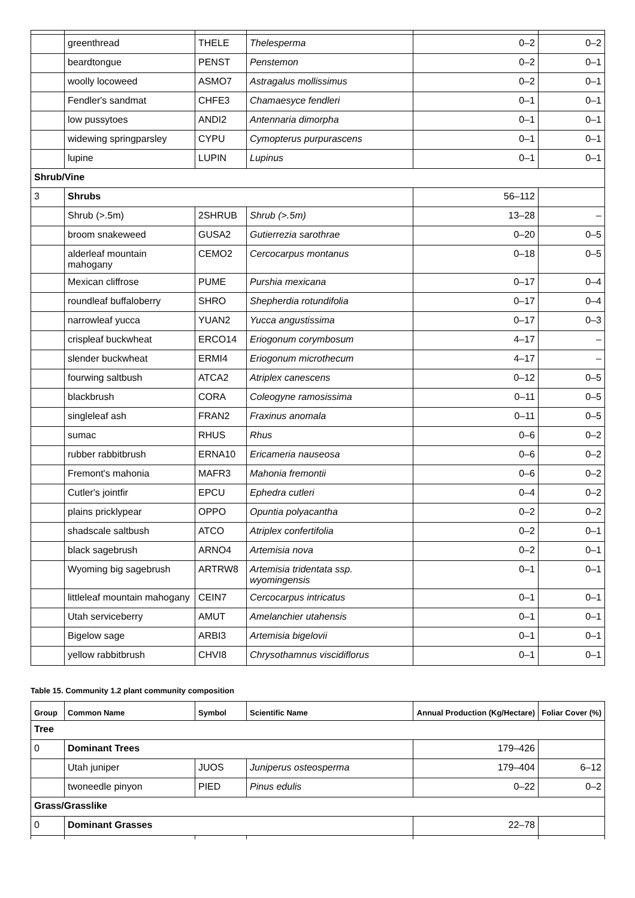| | greenthread | THELE | Thelesperma | 0–2 | 0–2 |
| | beardtongue | PENST | Penstemon | 0–2 | 0–1 |
| | woolly locoweed | ASMO7 | Astragalus mollissimus | 0–2 | 0–1 |
| | Fendler's sandmat | CHFE3 | Chamaesyce fendleri | 0–1 | 0–1 |
| | low pussytoes | ANDI2 | Antennaria dimorpha | 0–1 | 0–1 |
| | widewing springparsley | CYPU | Cymopterus purpurascens | 0–1 | 0–1 |
| | lupine | LUPIN | Lupinus | 0–1 | 0–1 |
| Shrub/Vine | | | | | |
| 3 | Shrubs | | | 56–112 | |
| | Shrub (>.5m) | 2SHRUB | Shrub (>.5m) | 13–28 | – |
| | broom snakeweed | GUSA2 | Gutierrezia sarothrae | 0–20 | 0–5 |
| | alderleaf mountain mahogany | CEMO2 | Cercocarpus montanus | 0–18 | 0–5 |
| | Mexican cliffrose | PUME | Purshia mexicana | 0–17 | 0–4 |
| | roundleaf buffaloberry | SHRO | Shepherdia rotundifolia | 0–17 | 0–4 |
| | narrowleaf yucca | YUAN2 | Yucca angustissima | 0–17 | 0–3 |
| | crispleaf buckwheat | ERCO14 | Eriogonum corymbosum | 4–17 | – |
| | slender buckwheat | ERMI4 | Eriogonum microthecum | 4–17 | – |
| | fourwing saltbush | ATCA2 | Atriplex canescens | 0–12 | 0–5 |
| | blackbrush | CORA | Coleogyne ramosissima | 0–11 | 0–5 |
| | singleleaf ash | FRAN2 | Fraxinus anomala | 0–11 | 0–5 |
| | sumac | RHUS | Rhus | 0–6 | 0–2 |
| | rubber rabbitbrush | ERNA10 | Ericameria nauseosa | 0–6 | 0–2 |
| | Fremont's mahonia | MAFR3 | Mahonia fremontii | 0–6 | 0–2 |
| | Cutler's jointfir | EPCU | Ephedra cutleri | 0–4 | 0–2 |
| | plains pricklypear | OPPO | Opuntia polyacantha | 0–2 | 0–2 |
| | shadscale saltbush | ATCO | Atriplex confertifolia | 0–2 | 0–1 |
| | black sagebrush | ARNO4 | Artemisia nova | 0–2 | 0–1 |
| | Wyoming big sagebrush | ARTRW8 | Artemisia tridentata ssp. wyomingensis | 0–1 | 0–1 |
| | littleleaf mountain mahogany | CEIN7 | Cercocarpus intricatus | 0–1 | 0–1 |
| | Utah serviceberry | AMUT | Amelanchier utahensis | 0–1 | 0–1 |
| | Bigelow sage | ARBI3 | Artemisia bigelovii | 0–1 | 0–1 |
| | yellow rabbitbrush | CHVI8 | Chrysothamnus viscidiflorus | 0–1 | 0–1 |
Table 15. Community 1.2 plant community composition
| Group | Common Name | Symbol | Scientific Name | Annual Production (Kg/Hectare) | Foliar Cover (%) |
| --- | --- | --- | --- | --- | --- |
| Tree | | | | | |
| 0 | Dominant Trees | | | 179–426 | |
| | Utah juniper | JUOS | Juniperus osteosperma | 179–404 | 6–12 |
| | twoneedle pinyon | PIED | Pinus edulis | 0–22 | 0–2 |
| Grass/Grasslike | | | | | |
| 0 | Dominant Grasses | | | 22–78 | |